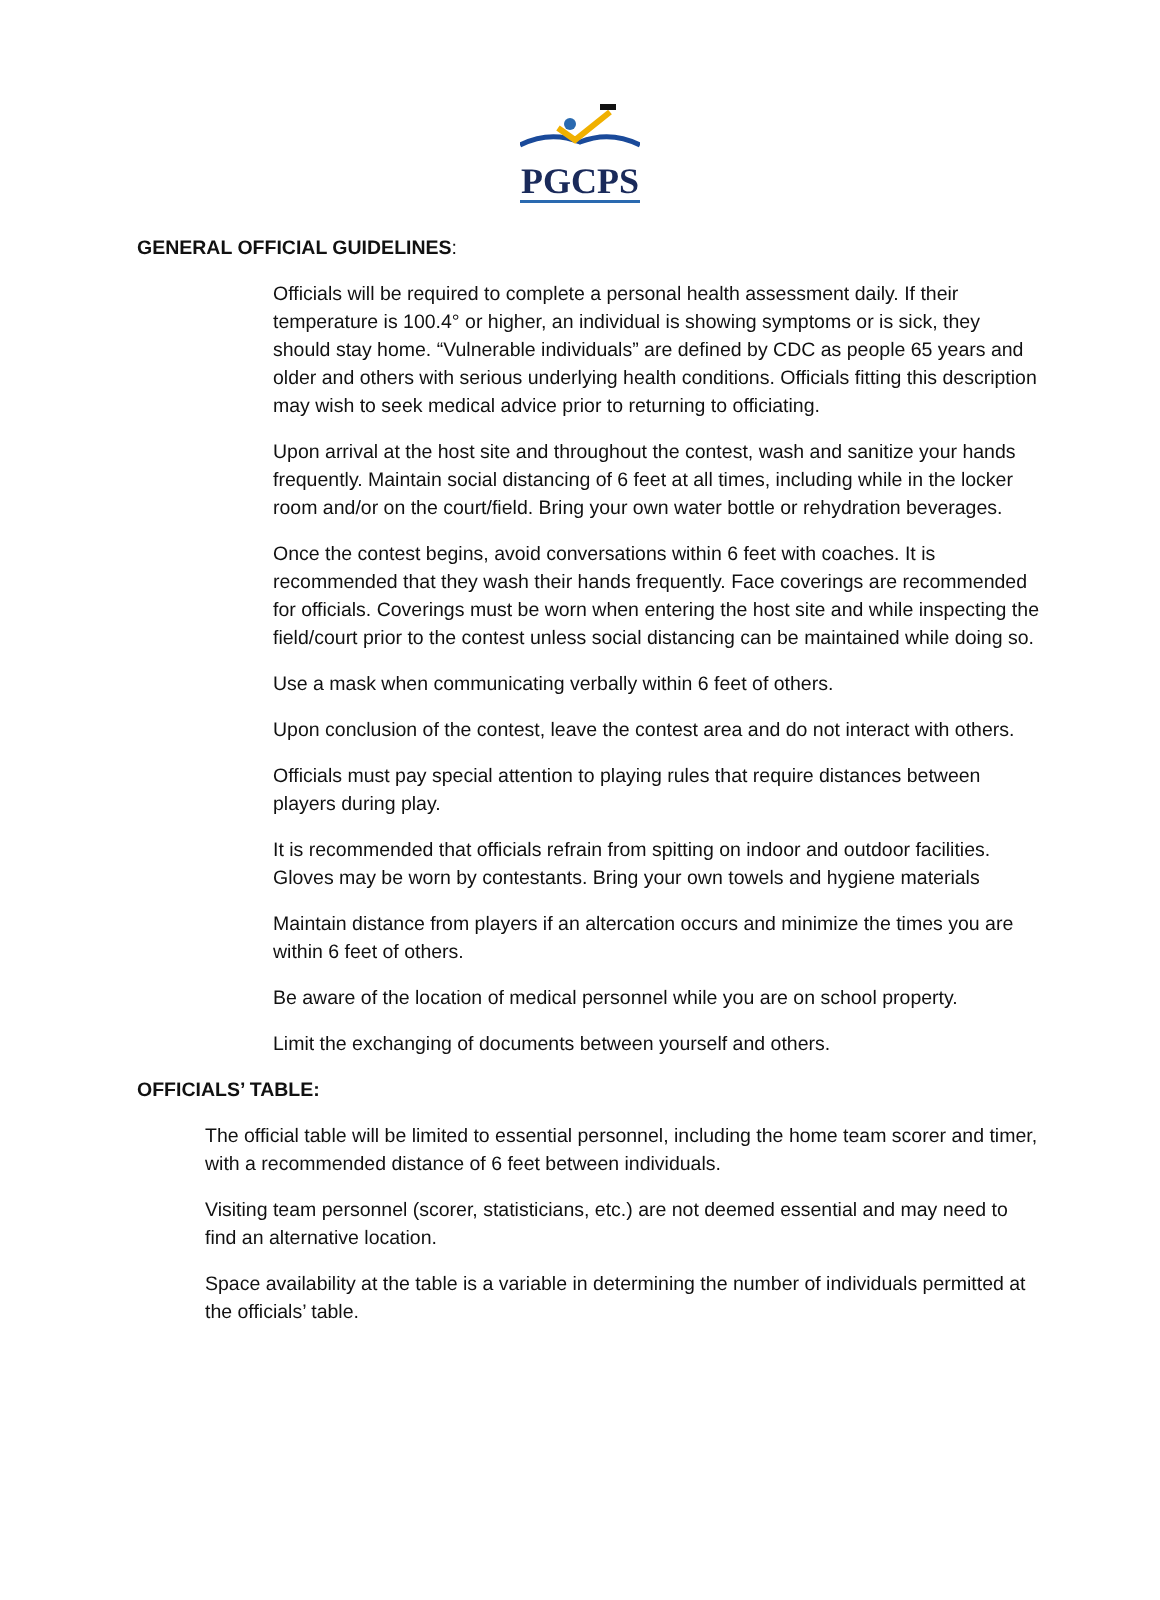PGCPS
GENERAL OFFICIAL GUIDELINES:
Officials will be required to complete a personal health assessment daily. If their temperature is 100.4° or higher, an individual is showing symptoms or is sick, they should stay home. “Vulnerable individuals” are defined by CDC as people 65 years and older and others with serious underlying health conditions. Officials fitting this description may wish to seek medical advice prior to returning to officiating.
Upon arrival at the host site and throughout the contest, wash and sanitize your hands frequently. Maintain social distancing of 6 feet at all times, including while in the locker room and/or on the court/field. Bring your own water bottle or rehydration beverages.
Once the contest begins, avoid conversations within 6 feet with coaches. It is recommended that they wash their hands frequently. Face coverings are recommended for officials. Coverings must be worn when entering the host site and while inspecting the field/court prior to the contest unless social distancing can be maintained while doing so.
Use a mask when communicating verbally within 6 feet of others.
Upon conclusion of the contest, leave the contest area and do not interact with others.
Officials must pay special attention to playing rules that require distances between players during play.
It is recommended that officials refrain from spitting on indoor and outdoor facilities. Gloves may be worn by contestants. Bring your own towels and hygiene materials
Maintain distance from players if an altercation occurs and minimize the times you are within 6 feet of others.
Be aware of the location of medical personnel while you are on school property.
Limit the exchanging of documents between yourself and others.
OFFICIALS’ TABLE:
The official table will be limited to essential personnel, including the home team scorer and timer, with a recommended distance of 6 feet between individuals.
Visiting team personnel (scorer, statisticians, etc.) are not deemed essential and may need to find an alternative location.
Space availability at the table is a variable in determining the number of individuals permitted at the officials’ table.